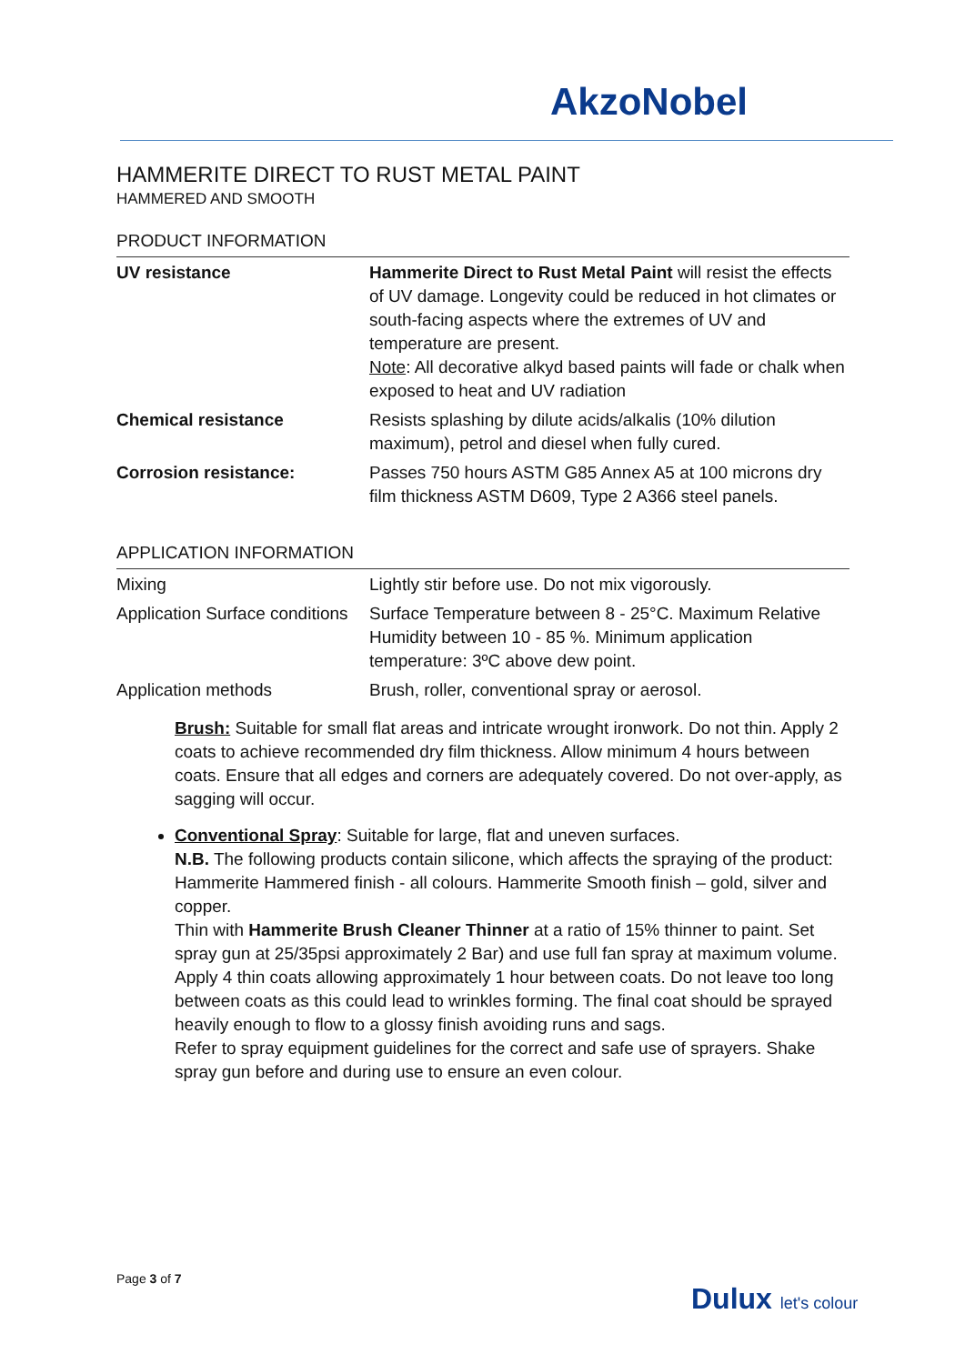AkzoNobel
HAMMERITE DIRECT TO RUST METAL PAINT
HAMMERED AND SMOOTH
PRODUCT INFORMATION
| UV resistance | Hammerite Direct to Rust Metal Paint will resist the effects of UV damage. Longevity could be reduced in hot climates or south-facing aspects where the extremes of UV and temperature are present. Note : All decorative alkyd based paints will fade or chalk when exposed to heat and UV radiation |
| Chemical resistance | Resists splashing by dilute acids/alkalis (10% dilution maximum), petrol and diesel when fully cured. |
| Corrosion resistance: | Passes 750 hours ASTM G85 Annex A5 at 100 microns dry film thickness ASTM D609, Type 2 A366 steel panels. |
APPLICATION INFORMATION
| Mixing | Lightly stir before use. Do not mix vigorously. |
| Application Surface conditions | Surface Temperature between 8 - 25°C. Maximum Relative Humidity between 10 - 85 %. Minimum application temperature: 3ºC above dew point. |
| Application methods | Brush, roller, conventional spray or aerosol. |
Brush: Suitable for small flat areas and intricate wrought ironwork. Do not thin. Apply 2 coats to achieve recommended dry film thickness. Allow minimum 4 hours between coats. Ensure that all edges and corners are adequately covered. Do not over-apply, as sagging will occur.
Conventional Spray: Suitable for large, flat and uneven surfaces.
N.B. The following products contain silicone, which affects the spraying of the product: Hammerite Hammered finish - all colours. Hammerite Smooth finish – gold, silver and copper.
Thin with Hammerite Brush Cleaner Thinner at a ratio of 15% thinner to paint. Set spray gun at 25/35psi approximately 2 Bar) and use full fan spray at maximum volume.
Apply 4 thin coats allowing approximately 1 hour between coats. Do not leave too long between coats as this could lead to wrinkles forming. The final coat should be sprayed heavily enough to flow to a glossy finish avoiding runs and sags.
Refer to spray equipment guidelines for the correct and safe use of sprayers. Shake spray gun before and during use to ensure an even colour.
Page 3 of 7
Dulux let's colour